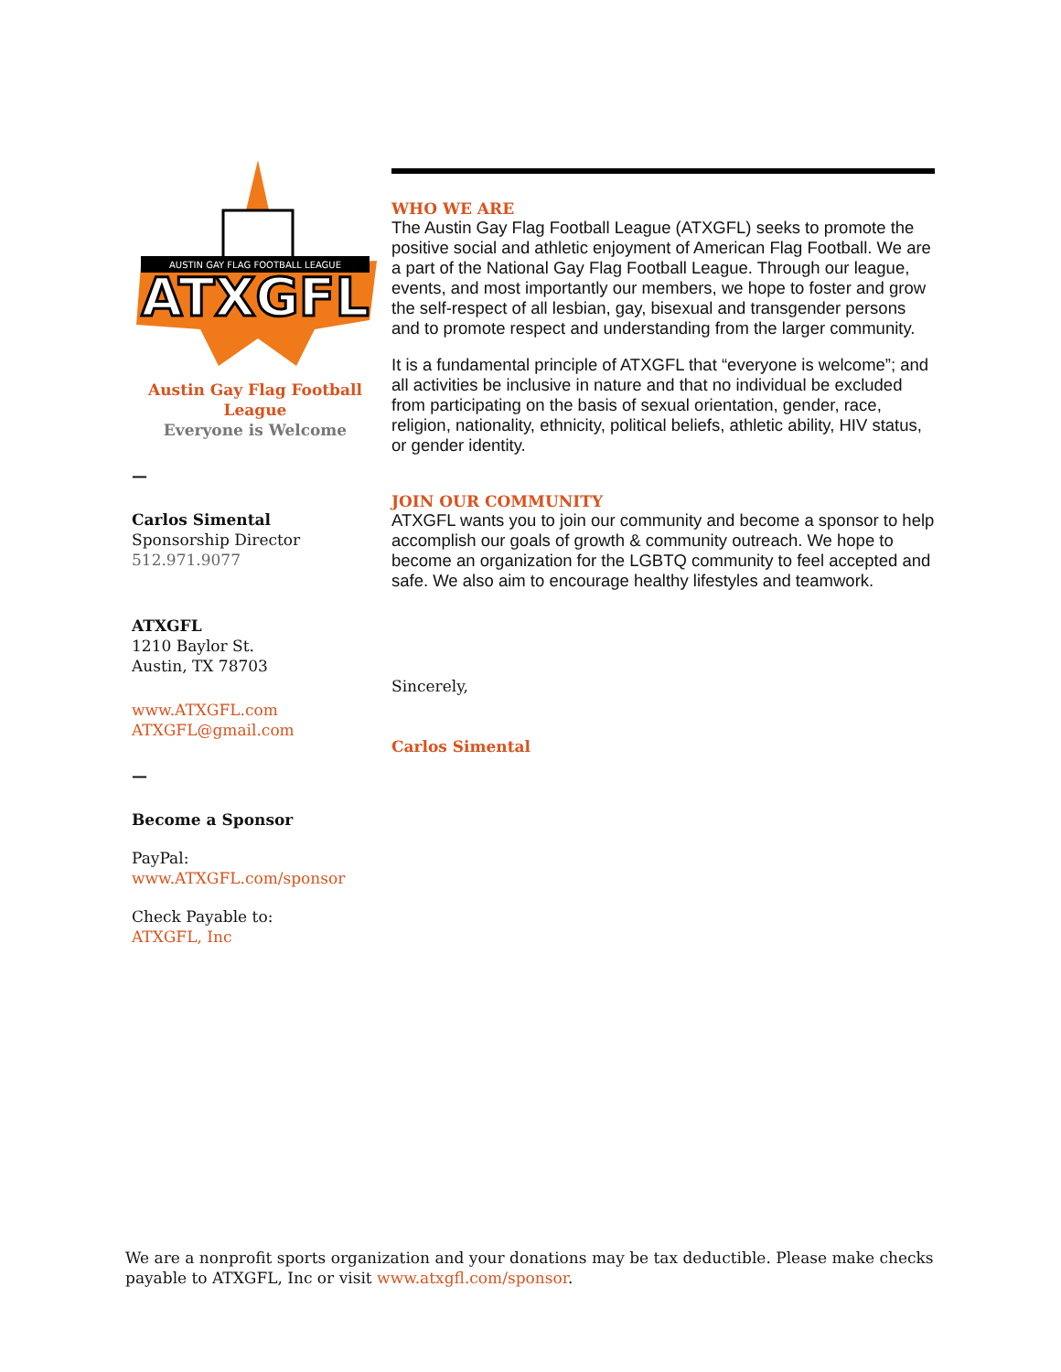AUSTIN GAY FLAG FOOTBALL LEAGUE
ATXGFL
Austin Gay Flag Football League
Everyone is Welcome
—
Carlos Simental
Sponsorship Director
512.971.9077
ATXGFL
1210 Baylor St.
Austin, TX 78703
www.ATXGFL.com
ATXGFL@gmail.com
—
Become a Sponsor
PayPal:
www.ATXGFL.com/sponsor
Check Payable to:
ATXGFL, Inc
WHO WE ARE
The Austin Gay Flag Football League (ATXGFL) seeks to promote the positive social and athletic enjoyment of American Flag Football. We are a part of the National Gay Flag Football League. Through our league, events, and most importantly our members, we hope to foster and grow the self-respect of all lesbian, gay, bisexual and transgender persons and to promote respect and understanding from the larger community.
It is a fundamental principle of ATXGFL that “everyone is welcome”; and all activities be inclusive in nature and that no individual be excluded from participating on the basis of sexual orientation, gender, race, religion, nationality, ethnicity, political beliefs, athletic ability, HIV status, or gender identity.
JOIN OUR COMMUNITY
ATXGFL wants you to join our community and become a sponsor to help accomplish our goals of growth & community outreach. We hope to become an organization for the LGBTQ community to feel accepted and safe. We also aim to encourage healthy lifestyles and teamwork.
Sincerely,
Carlos Simental
We are a nonprofit sports organization and your donations may be tax deductible. Please make checks payable to ATXGFL, Inc or visit www.atxgfl.com/sponsor.